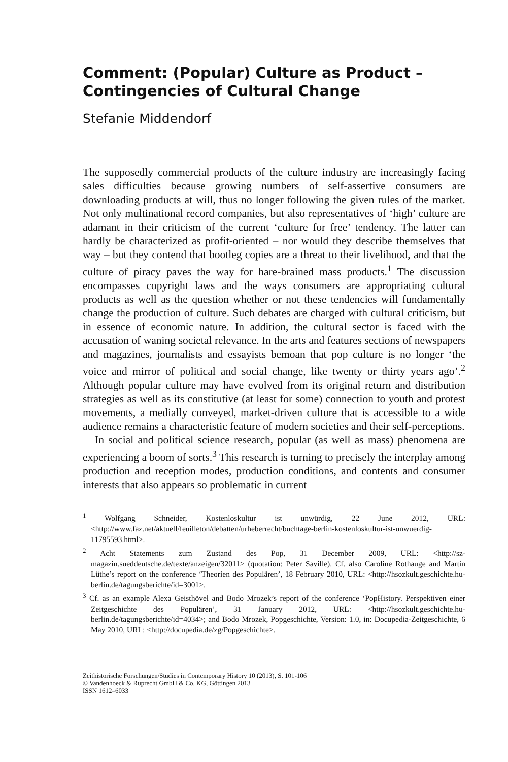Comment: (Popular) Culture as Product –
Contingencies of Cultural Change
Stefanie Middendorf
The supposedly commercial products of the culture industry are increasingly facing sales difficulties because growing numbers of self-assertive consumers are downloading products at will, thus no longer following the given rules of the market. Not only multinational record companies, but also representatives of ‘high’ culture are adamant in their criticism of the current ‘culture for free’ tendency. The latter can hardly be characterized as profit-oriented – nor would they describe themselves that way – but they contend that bootleg copies are a threat to their livelihood, and that the culture of piracy paves the way for hare-brained mass products.<sup>1</sup> The discussion encompasses copyright laws and the ways consumers are appropriating cultural products as well as the question whether or not these tendencies will fundamentally change the production of culture. Such debates are charged with cultural criticism, but in essence of economic nature. In addition, the cultural sector is faced with the accusation of waning societal relevance. In the arts and features sections of newspapers and magazines, journalists and essayists bemoan that pop culture is no longer ‘the voice and mirror of political and social change, like twenty or thirty years ago’.<sup>2</sup> Although popular culture may have evolved from its original return and distribution strategies as well as its constitutive (at least for some) connection to youth and protest movements, a medially conveyed, market-driven culture that is accessible to a wide audience remains a characteristic feature of modern societies and their self-perceptions.
In social and political science research, popular (as well as mass) phenomena are experiencing a boom of sorts.<sup>3</sup> This research is turning to precisely the interplay among production and reception modes, production conditions, and contents and consumer interests that also appears so problematic in current
<sup>1</sup> Wolfgang Schneider, Kostenloskultur ist unwürdig, 22 June 2012, URL: <http://www.faz.net/aktuell/feuilleton/debatten/urheberrecht/buchtage-berlin-kostenloskultur-ist-unwuerdig-11795593.html>.
<sup>2</sup> Acht Statements zum Zustand des Pop, 31 December 2009, URL: <http://sz-magazin.sueddeutsche.de/texte/anzeigen/32011> (quotation: Peter Saville). Cf. also Caroline Rothauge and Martin Lüthe’s report on the conference ‘Theorien des Populären’, 18 February 2010, URL: <http://hsozkult.geschichte.hu-berlin.de/tagungsberichte/id=3001>.
<sup>3</sup> Cf. as an example Alexa Geisthövel and Bodo Mrozek’s report of the conference ‘PopHistory. Perspektiven einer Zeitgeschichte des Populären’, 31 January 2012, URL: <http://hsozkult.geschichte.hu-berlin.de/tagungsberichte/id=4034>; and Bodo Mrozek, Popgeschichte, Version: 1.0, in: Docupedia-Zeitgeschichte, 6 May 2010, URL: <http://docupedia.de/zg/Popgeschichte>.
Zeithistorische Forschungen/Studies in Contemporary History 10 (2013), S. 101-106
© Vandenhoeck & Ruprecht GmbH & Co. KG, Göttingen 2013
ISSN 1612–6033